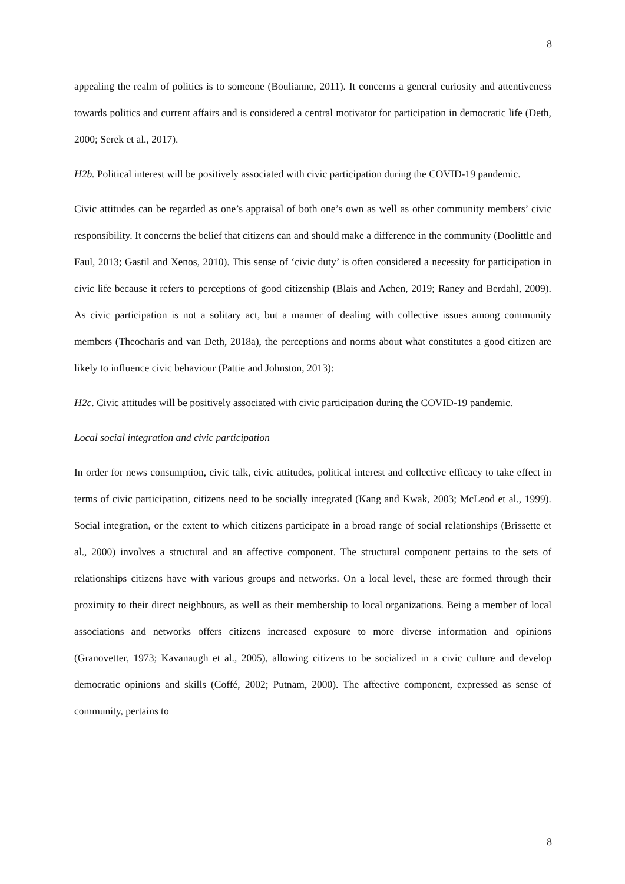8
appealing the realm of politics is to someone (Boulianne, 2011). It concerns a general curiosity and attentiveness towards politics and current affairs and is considered a central motivator for participation in democratic life (Deth, 2000; Serek et al., 2017).
H2b. Political interest will be positively associated with civic participation during the COVID-19 pandemic.
Civic attitudes can be regarded as one’s appraisal of both one’s own as well as other community members’ civic responsibility. It concerns the belief that citizens can and should make a difference in the community (Doolittle and Faul, 2013; Gastil and Xenos, 2010). This sense of ‘civic duty’ is often considered a necessity for participation in civic life because it refers to perceptions of good citizenship (Blais and Achen, 2019; Raney and Berdahl, 2009). As civic participation is not a solitary act, but a manner of dealing with collective issues among community members (Theocharis and van Deth, 2018a), the perceptions and norms about what constitutes a good citizen are likely to influence civic behaviour (Pattie and Johnston, 2013):
H2c. Civic attitudes will be positively associated with civic participation during the COVID-19 pandemic.
Local social integration and civic participation
In order for news consumption, civic talk, civic attitudes, political interest and collective efficacy to take effect in terms of civic participation, citizens need to be socially integrated (Kang and Kwak, 2003; McLeod et al., 1999). Social integration, or the extent to which citizens participate in a broad range of social relationships (Brissette et al., 2000) involves a structural and an affective component. The structural component pertains to the sets of relationships citizens have with various groups and networks. On a local level, these are formed through their proximity to their direct neighbours, as well as their membership to local organizations. Being a member of local associations and networks offers citizens increased exposure to more diverse information and opinions (Granovetter, 1973; Kavanaugh et al., 2005), allowing citizens to be socialized in a civic culture and develop democratic opinions and skills (Coffé, 2002; Putnam, 2000). The affective component, expressed as sense of community, pertains to
8